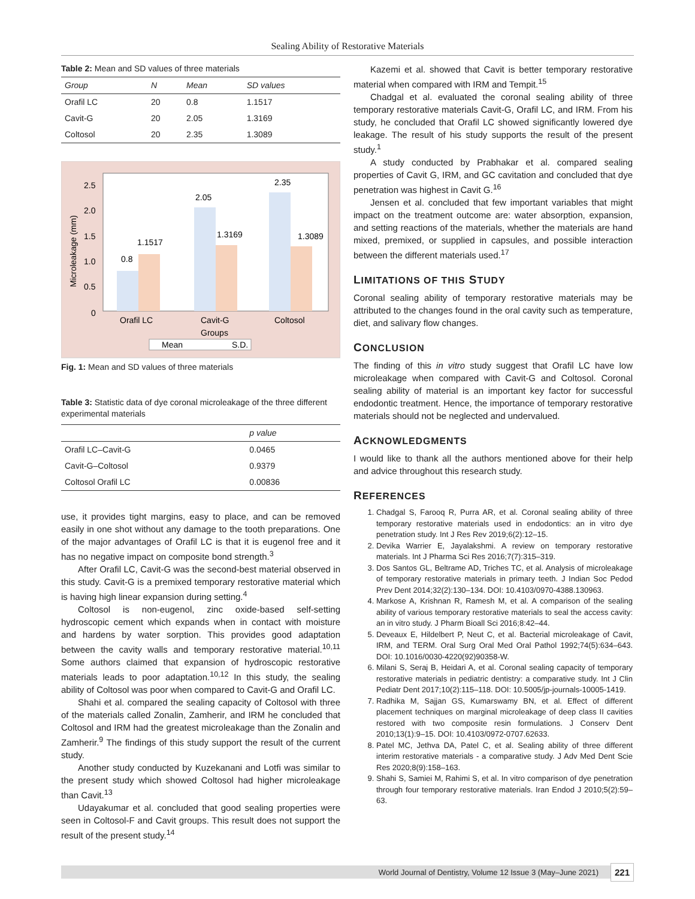Sealing Ability of Restorative Materials
Table 2: Mean and SD values of three materials
| Group | N | Mean | SD values |
| --- | --- | --- | --- |
| Orafil LC | 20 | 0.8 | 1.1517 |
| Cavit-G | 20 | 2.05 | 1.3169 |
| Coltosol | 20 | 2.35 | 1.3089 |
2.5
2.0
1.5
1.0
0.5
0
Microleakage (mm)
0.8
1.1517
2.05
1.3169
2.35
1.3089
Orafil LC
Cavit-G
Coltosol
Groups
Mean
S.D.
Fig. 1: Mean and SD values of three materials
Table 3: Statistic data of dye coronal microleakage of the three different experimental materials
| | p value |
| --- | --- |
| Orafil LC–Cavit-G | 0.0465 |
| Cavit-G–Coltosol | 0.9379 |
| Coltosol Orafil LC | 0.00836 |
use, it provides tight margins, easy to place, and can be removed easily in one shot without any damage to the tooth preparations. One of the major advantages of Orafil LC is that it is eugenol free and it has no negative impact on composite bond strength.<sup>3</sup>
After Orafil LC, Cavit-G was the second-best material observed in this study. Cavit-G is a premixed temporary restorative material which is having high linear expansion during setting.<sup>4</sup>
Coltosol is non-eugenol, zinc oxide-based self-setting hydroscopic cement which expands when in contact with moisture and hardens by water sorption. This provides good adaptation between the cavity walls and temporary restorative material.<sup>10,11</sup> Some authors claimed that expansion of hydroscopic restorative materials leads to poor adaptation.<sup>10,12</sup> In this study, the sealing ability of Coltosol was poor when compared to Cavit-G and Orafil LC.
Shahi et al. compared the sealing capacity of Coltosol with three of the materials called Zonalin, Zamherir, and IRM he concluded that Coltosol and IRM had the greatest microleakage than the Zonalin and Zamherir.<sup>9</sup> The findings of this study support the result of the current study.
Another study conducted by Kuzekanani and Lotfi was similar to the present study which showed Coltosol had higher microleakage than Cavit.<sup>13</sup>
Udayakumar et al. concluded that good sealing properties were seen in Coltosol-F and Cavit groups. This result does not support the result of the present study.<sup>14</sup>
Kazemi et al. showed that Cavit is better temporary restorative material when compared with IRM and Tempit.<sup>15</sup>
Chadgal et al. evaluated the coronal sealing ability of three temporary restorative materials Cavit-G, Orafil LC, and IRM. From his study, he concluded that Orafil LC showed significantly lowered dye leakage. The result of his study supports the result of the present study.<sup>1</sup>
A study conducted by Prabhakar et al. compared sealing properties of Cavit G, IRM, and GC cavitation and concluded that dye penetration was highest in Cavit G.<sup>16</sup>
Jensen et al. concluded that few important variables that might impact on the treatment outcome are: water absorption, expansion, and setting reactions of the materials, whether the materials are hand mixed, premixed, or supplied in capsules, and possible interaction between the different materials used.<sup>17</sup>
LIMITATIONS OF THIS STUDY
Coronal sealing ability of temporary restorative materials may be attributed to the changes found in the oral cavity such as temperature, diet, and salivary flow changes.
CONCLUSION
The finding of this in vitro study suggest that Orafil LC have low microleakage when compared with Cavit-G and Coltosol. Coronal sealing ability of material is an important key factor for successful endodontic treatment. Hence, the importance of temporary restorative materials should not be neglected and undervalued.
ACKNOWLEDGMENTS
I would like to thank all the authors mentioned above for their help and advice throughout this research study.
REFERENCES
1. Chadgal S, Farooq R, Purra AR, et al. Coronal sealing ability of three temporary restorative materials used in endodontics: an in vitro dye penetration study. Int J Res Rev 2019;6(2):12–15.
2. Devika Warrier E, Jayalakshmi. A review on temporary restorative materials. Int J Pharma Sci Res 2016;7(7):315–319.
3. Dos Santos GL, Beltrame AD, Triches TC, et al. Analysis of microleakage of temporary restorative materials in primary teeth. J Indian Soc Pedod Prev Dent 2014;32(2):130–134. DOI: 10.4103/0970-4388.130963.
4. Markose A, Krishnan R, Ramesh M, et al. A comparison of the sealing ability of various temporary restorative materials to seal the access cavity: an in vitro study. J Pharm Bioall Sci 2016;8:42–44.
5. Deveaux E, Hildelbert P, Neut C, et al. Bacterial microleakage of Cavit, IRM, and TERM. Oral Surg Oral Med Oral Pathol 1992;74(5):634–643. DOI: 10.1016/0030-4220(92)90358-W.
6. Milani S, Seraj B, Heidari A, et al. Coronal sealing capacity of temporary restorative materials in pediatric dentistry: a comparative study. Int J Clin Pediatr Dent 2017;10(2):115–118. DOI: 10.5005/jp-journals-10005-1419.
7. Radhika M, Sajjan GS, Kumarswamy BN, et al. Effect of different placement techniques on marginal microleakage of deep class II cavities restored with two composite resin formulations. J Conserv Dent 2010;13(1):9–15. DOI: 10.4103/0972-0707.62633.
8. Patel MC, Jethva DA, Patel C, et al. Sealing ability of three different interim restorative materials - a comparative study. J Adv Med Dent Scie Res 2020;8(9):158–163.
9. Shahi S, Samiei M, Rahimi S, et al. In vitro comparison of dye penetration through four temporary restorative materials. Iran Endod J 2010;5(2):59–63.
World Journal of Dentistry, Volume 12 Issue 3 (May–June 2021) 221